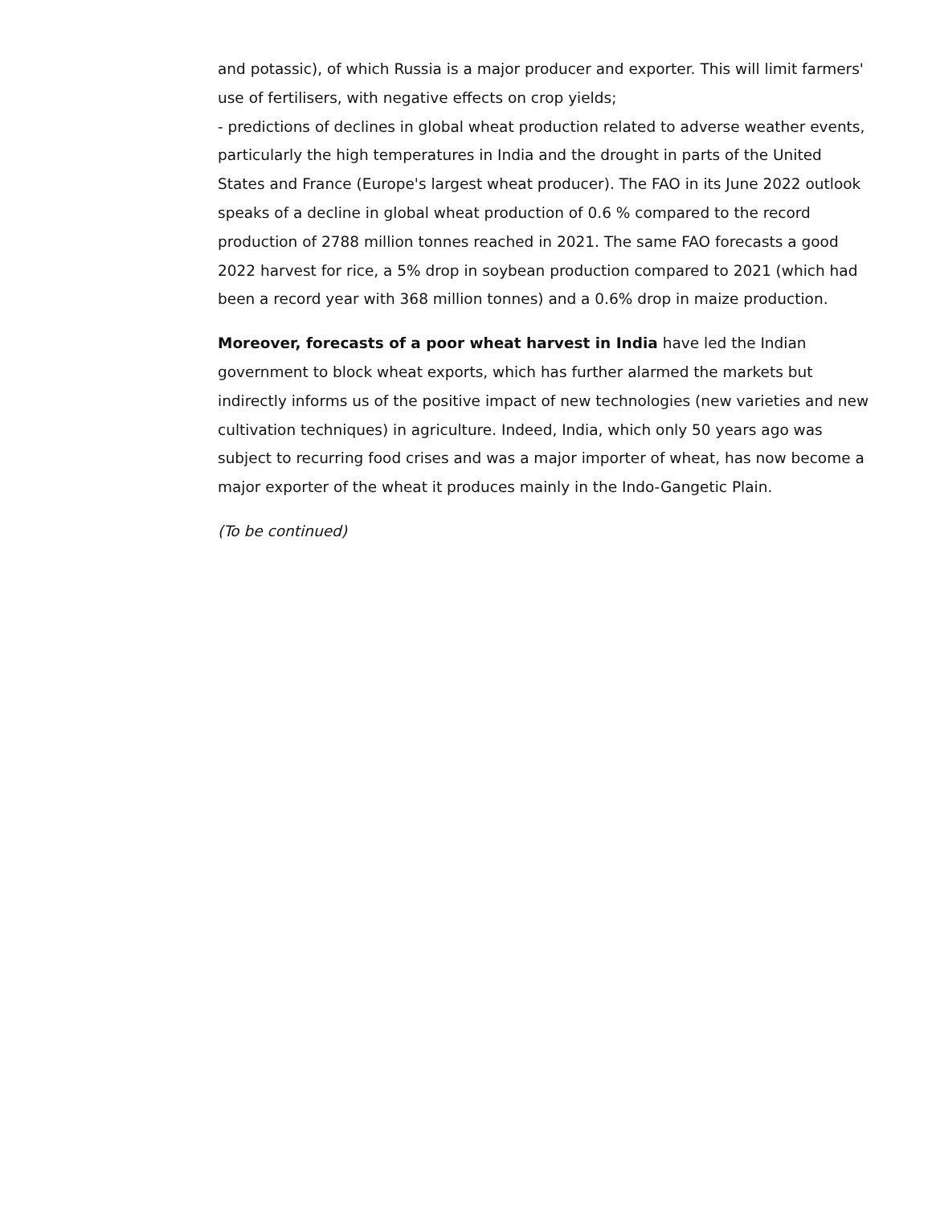and potassic), of which Russia is a major producer and exporter. This will limit farmers' use of fertilisers, with negative effects on crop yields;
- predictions of declines in global wheat production related to adverse weather events, particularly the high temperatures in India and the drought in parts of the United States and France (Europe's largest wheat producer). The FAO in its June 2022 outlook speaks of a decline in global wheat production of 0.6 % compared to the record production of 2788 million tonnes reached in 2021. The same FAO forecasts a good 2022 harvest for rice, a 5% drop in soybean production compared to 2021 (which had been a record year with 368 million tonnes) and a 0.6% drop in maize production.
Moreover, forecasts of a poor wheat harvest in India have led the Indian government to block wheat exports, which has further alarmed the markets but indirectly informs us of the positive impact of new technologies (new varieties and new cultivation techniques) in agriculture. Indeed, India, which only 50 years ago was subject to recurring food crises and was a major importer of wheat, has now become a major exporter of the wheat it produces mainly in the Indo-Gangetic Plain.
(To be continued)